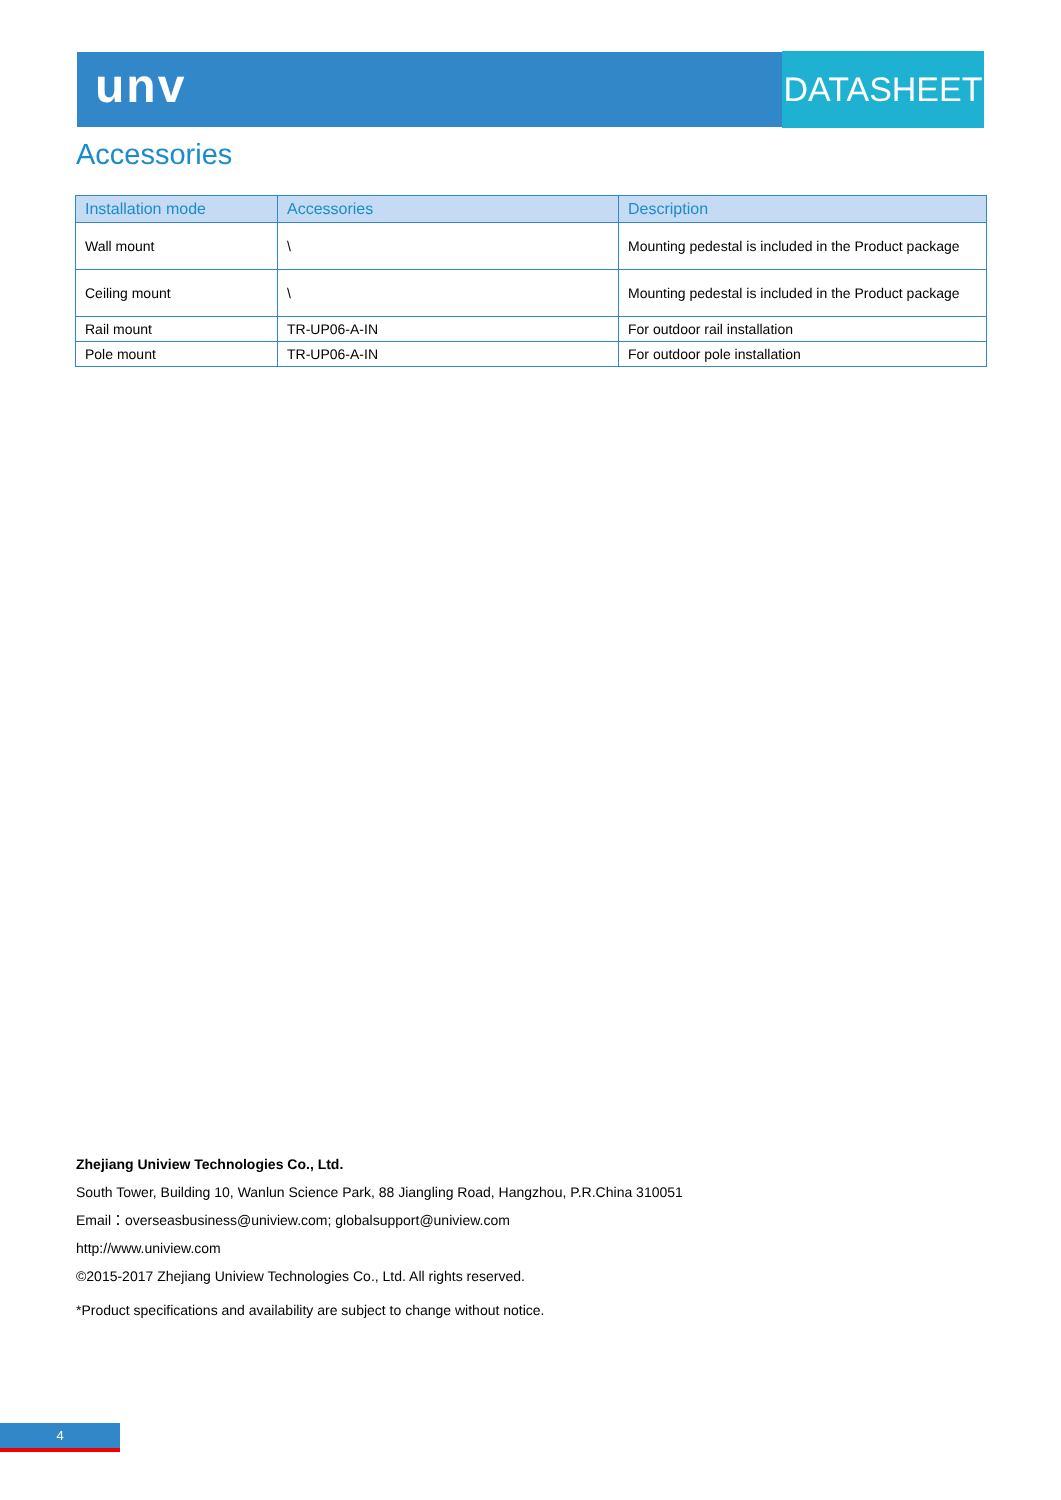unv DATASHEET
Accessories
| Installation mode | Accessories | Description |
| --- | --- | --- |
| Wall mount | \ | Mounting pedestal is included in the Product package |
| Ceiling mount | \ | Mounting pedestal is included in the Product package |
| Rail mount | TR-UP06-A-IN | For outdoor rail installation |
| Pole mount | TR-UP06-A-IN | For outdoor pole installation |
Zhejiang Uniview Technologies Co., Ltd.
South Tower, Building 10, Wanlun Science Park, 88 Jiangling Road, Hangzhou, P.R.China 310051
Email：overseasbusiness@uniview.com; globalsupport@uniview.com
http://www.uniview.com
©2015-2017 Zhejiang Uniview Technologies Co., Ltd. All rights reserved.
*Product specifications and availability are subject to change without notice.
4